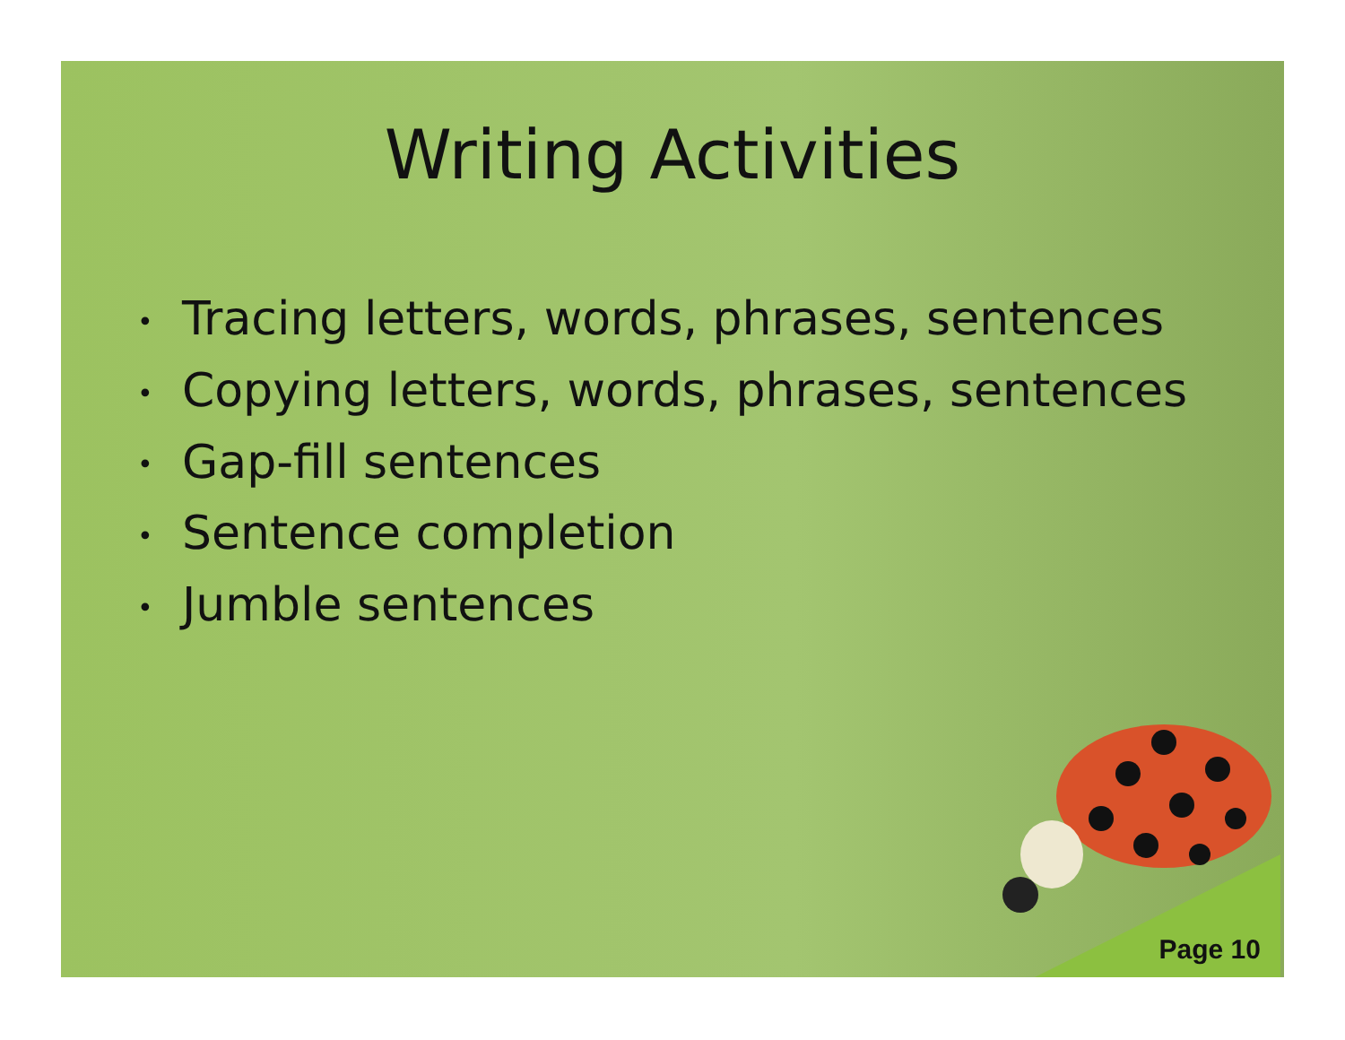Writing Activities
• Tracing letters, words, phrases, sentences
• Copying letters, words, phrases, sentences
• Gap-fill sentences
• Sentence completion
• Jumble sentences
Page 10